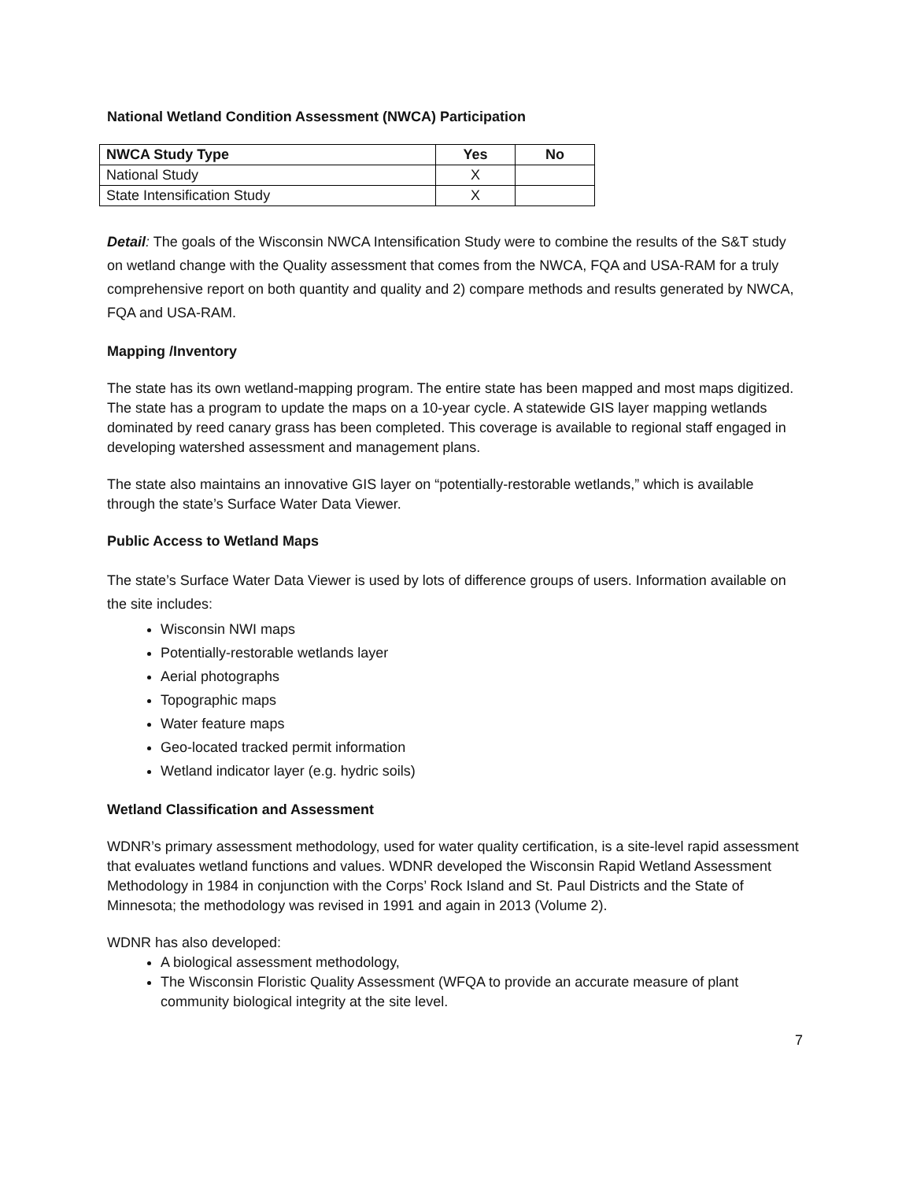National Wetland Condition Assessment (NWCA) Participation
| NWCA Study Type | Yes | No |
| --- | --- | --- |
| National Study | X | |
| State Intensification Study | X | |
Detail: The goals of the Wisconsin NWCA Intensification Study were to combine the results of the S&T study on wetland change with the Quality assessment that comes from the NWCA, FQA and USA-RAM for a truly comprehensive report on both quantity and quality and 2) compare methods and results generated by NWCA, FQA and USA-RAM.
Mapping /Inventory
The state has its own wetland-mapping program. The entire state has been mapped and most maps digitized. The state has a program to update the maps on a 10-year cycle. A statewide GIS layer mapping wetlands dominated by reed canary grass has been completed. This coverage is available to regional staff engaged in developing watershed assessment and management plans.
The state also maintains an innovative GIS layer on “potentially-restorable wetlands,” which is available through the state’s Surface Water Data Viewer.
Public Access to Wetland Maps
The state’s Surface Water Data Viewer is used by lots of difference groups of users. Information available on the site includes:
Wisconsin NWI maps
Potentially-restorable wetlands layer
Aerial photographs
Topographic maps
Water feature maps
Geo-located tracked permit information
Wetland indicator layer (e.g. hydric soils)
Wetland Classification and Assessment
WDNR’s primary assessment methodology, used for water quality certification, is a site-level rapid assessment that evaluates wetland functions and values. WDNR developed the Wisconsin Rapid Wetland Assessment Methodology in 1984 in conjunction with the Corps’ Rock Island and St. Paul Districts and the State of Minnesota; the methodology was revised in 1991 and again in 2013 (Volume 2).
WDNR has also developed:
A biological assessment methodology,
The Wisconsin Floristic Quality Assessment (WFQA to provide an accurate measure of plant community biological integrity at the site level.
7